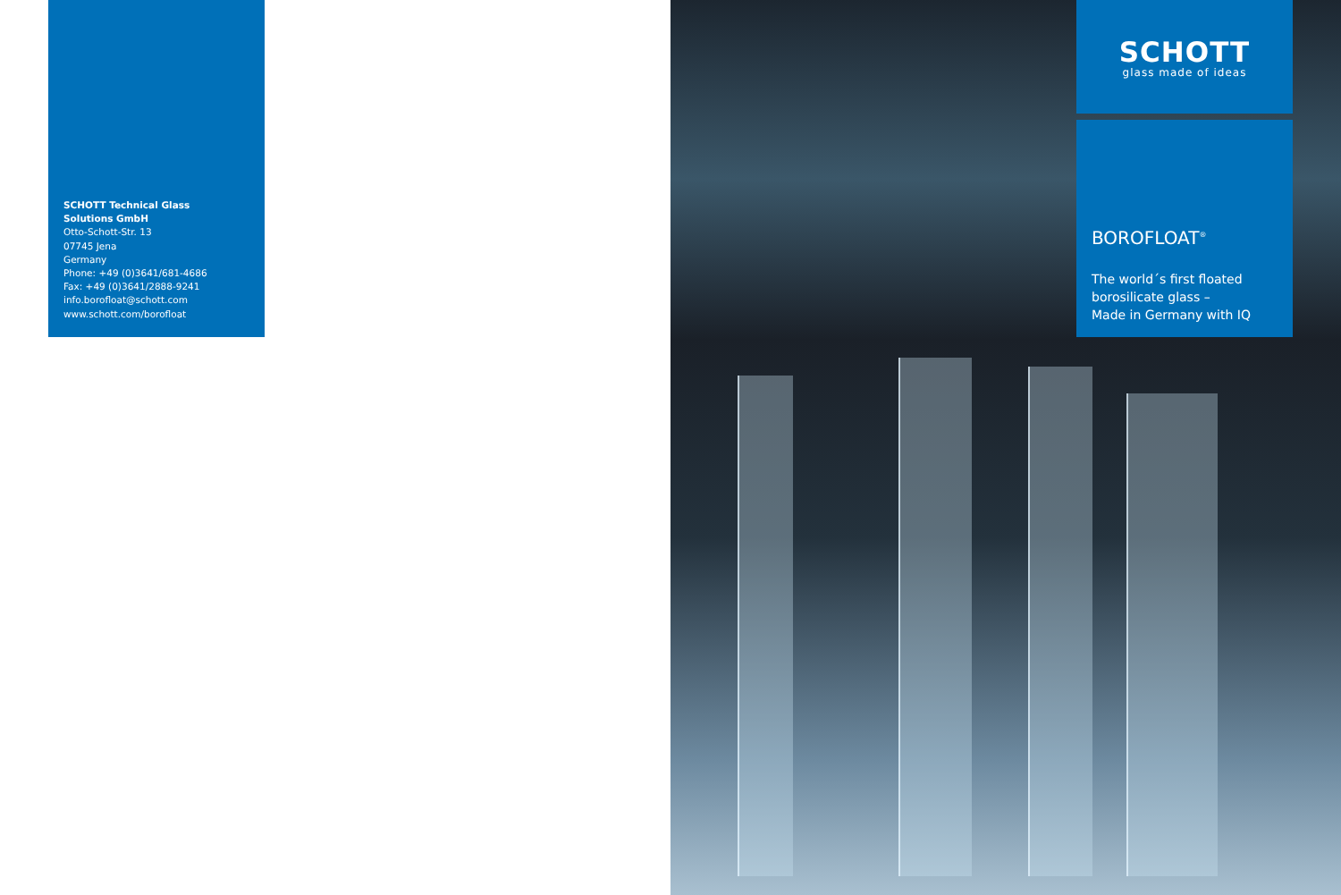SCHOTT Technical Glass
Solutions GmbH
Otto-Schott-Str. 13
07745 Jena
Germany
Phone: +49 (0)3641/681-4686
Fax: +49 (0)3641/2888-9241
info.borofloat@schott.com
www.schott.com/borofloat
SCHOTT
glass made of ideas
BOROFLOAT<sup>®</sup>
The world´s first floated borosilicate glass –
Made in Germany with IQ